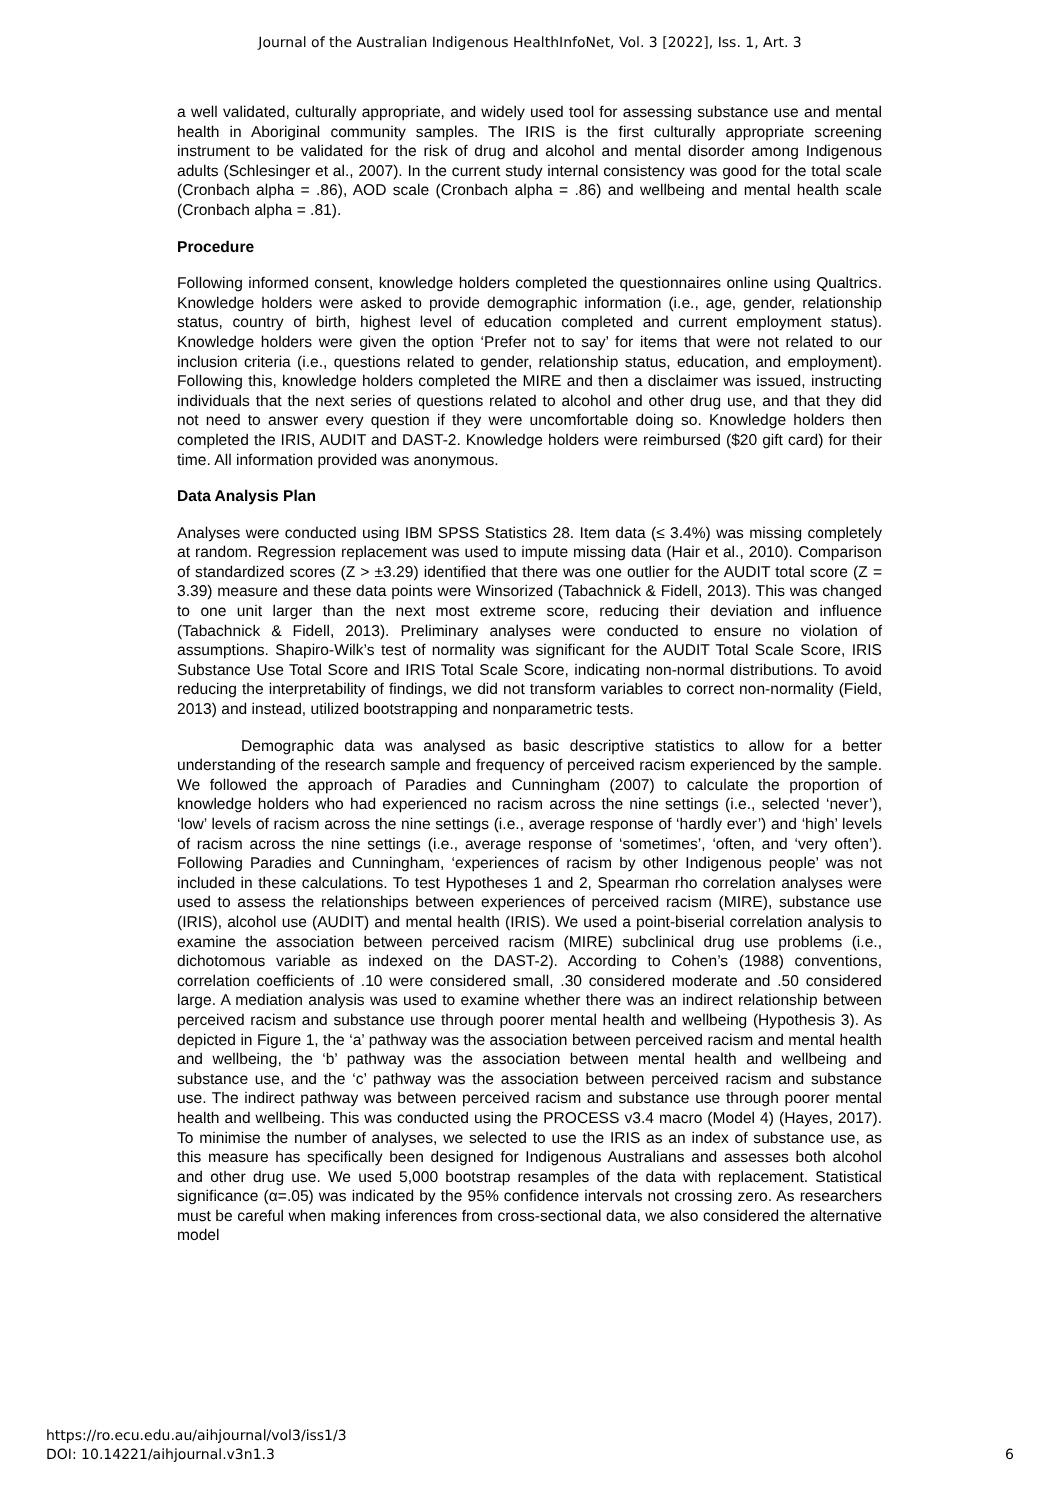Journal of the Australian Indigenous HealthInfoNet, Vol. 3 [2022], Iss. 1, Art. 3
a well validated, culturally appropriate, and widely used tool for assessing substance use and mental health in Aboriginal community samples. The IRIS is the first culturally appropriate screening instrument to be validated for the risk of drug and alcohol and mental disorder among Indigenous adults (Schlesinger et al., 2007). In the current study internal consistency was good for the total scale (Cronbach alpha = .86), AOD scale (Cronbach alpha = .86) and wellbeing and mental health scale (Cronbach alpha = .81).
Procedure
Following informed consent, knowledge holders completed the questionnaires online using Qualtrics. Knowledge holders were asked to provide demographic information (i.e., age, gender, relationship status, country of birth, highest level of education completed and current employment status). Knowledge holders were given the option ‘Prefer not to say’ for items that were not related to our inclusion criteria (i.e., questions related to gender, relationship status, education, and employment). Following this, knowledge holders completed the MIRE and then a disclaimer was issued, instructing individuals that the next series of questions related to alcohol and other drug use, and that they did not need to answer every question if they were uncomfortable doing so. Knowledge holders then completed the IRIS, AUDIT and DAST-2. Knowledge holders were reimbursed ($20 gift card) for their time. All information provided was anonymous.
Data Analysis Plan
Analyses were conducted using IBM SPSS Statistics 28. Item data (≤ 3.4%) was missing completely at random. Regression replacement was used to impute missing data (Hair et al., 2010). Comparison of standardized scores (Z > ±3.29) identified that there was one outlier for the AUDIT total score (Z = 3.39) measure and these data points were Winsorized (Tabachnick & Fidell, 2013). This was changed to one unit larger than the next most extreme score, reducing their deviation and influence (Tabachnick & Fidell, 2013). Preliminary analyses were conducted to ensure no violation of assumptions. Shapiro-Wilk’s test of normality was significant for the AUDIT Total Scale Score, IRIS Substance Use Total Score and IRIS Total Scale Score, indicating non-normal distributions. To avoid reducing the interpretability of findings, we did not transform variables to correct non-normality (Field, 2013) and instead, utilized bootstrapping and nonparametric tests.
Demographic data was analysed as basic descriptive statistics to allow for a better understanding of the research sample and frequency of perceived racism experienced by the sample. We followed the approach of Paradies and Cunningham (2007) to calculate the proportion of knowledge holders who had experienced no racism across the nine settings (i.e., selected ‘never’), ‘low’ levels of racism across the nine settings (i.e., average response of ‘hardly ever’) and ‘high’ levels of racism across the nine settings (i.e., average response of ‘sometimes’, ‘often, and ‘very often’). Following Paradies and Cunningham, ‘experiences of racism by other Indigenous people’ was not included in these calculations. To test Hypotheses 1 and 2, Spearman rho correlation analyses were used to assess the relationships between experiences of perceived racism (MIRE), substance use (IRIS), alcohol use (AUDIT) and mental health (IRIS). We used a point-biserial correlation analysis to examine the association between perceived racism (MIRE) subclinical drug use problems (i.e., dichotomous variable as indexed on the DAST-2). According to Cohen’s (1988) conventions, correlation coefficients of .10 were considered small, .30 considered moderate and .50 considered large. A mediation analysis was used to examine whether there was an indirect relationship between perceived racism and substance use through poorer mental health and wellbeing (Hypothesis 3). As depicted in Figure 1, the ‘a’ pathway was the association between perceived racism and mental health and wellbeing, the ‘b’ pathway was the association between mental health and wellbeing and substance use, and the ‘c’ pathway was the association between perceived racism and substance use. The indirect pathway was between perceived racism and substance use through poorer mental health and wellbeing. This was conducted using the PROCESS v3.4 macro (Model 4) (Hayes, 2017). To minimise the number of analyses, we selected to use the IRIS as an index of substance use, as this measure has specifically been designed for Indigenous Australians and assesses both alcohol and other drug use. We used 5,000 bootstrap resamples of the data with replacement. Statistical significance (α=.05) was indicated by the 95% confidence intervals not crossing zero. As researchers must be careful when making inferences from cross-sectional data, we also considered the alternative model
https://ro.ecu.edu.au/aihjournal/vol3/iss1/3
DOI: 10.14221/aihjournal.v3n1.3
6